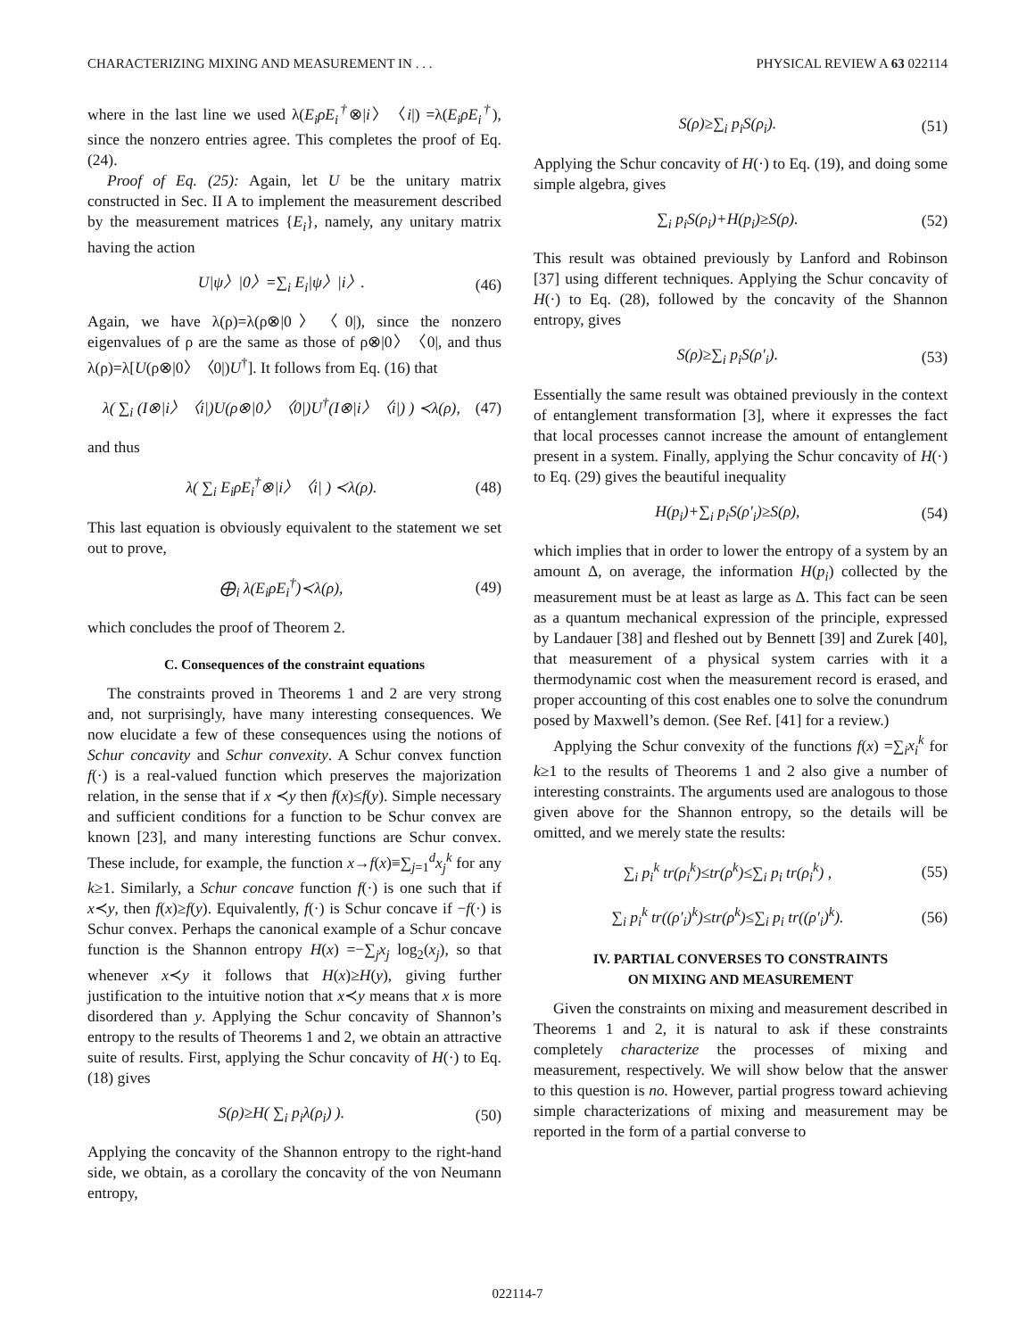CHARACTERIZING MIXING AND MEASUREMENT IN . . . PHYSICAL REVIEW A 63 022114
where in the last line we used λ(E<sub>i</sub>ρE<sub>i</sub><sup>†</sup>⊗|i〉〈i|) =λ(E<sub>i</sub>ρE<sub>i</sub><sup>†</sup>), since the nonzero entries agree. This completes the proof of Eq. (24).
Proof of Eq. (25): Again, let U be the unitary matrix constructed in Sec. II A to implement the measurement described by the measurement matrices {E<sub>i</sub>}, namely, any unitary matrix having the action
U|ψ〉|0〉=∑<sub>i</sub> E<sub>i</sub>|ψ〉|i〉. (46)
Again, we have λ(ρ)=λ(ρ⊗|0〉〈0|), since the nonzero eigenvalues of ρ are the same as those of ρ⊗|0〉〈0|, and thus λ(ρ)=λ[U(ρ⊗|0〉〈0|)U<sup>†</sup>]. It follows from Eq. (16) that
λ( ∑<sub>i</sub> (I⊗|i〉〈i|)U(ρ⊗|0〉〈0|)U<sup>†</sup>(I⊗|i〉〈i|) ) ≺λ(ρ), (47)
and thus
λ( ∑<sub>i</sub> E<sub>i</sub>ρE<sub>i</sub><sup>†</sup>⊗|i〉〈i| ) ≺λ(ρ). (48)
This last equation is obviously equivalent to the statement we set out to prove,
⨁<sub>i</sub> λ(E<sub>i</sub>ρE<sub>i</sub><sup>†</sup>)≺λ(ρ), (49)
which concludes the proof of Theorem 2.
C. Consequences of the constraint equations
The constraints proved in Theorems 1 and 2 are very strong and, not surprisingly, have many interesting consequences. We now elucidate a few of these consequences using the notions of Schur concavity and Schur convexity. A Schur convex function f(·) is a real-valued function which preserves the majorization relation, in the sense that if x ≺y then f(x)≤f(y). Simple necessary and sufficient conditions for a function to be Schur convex are known [23], and many interesting functions are Schur convex. These include, for example, the function x→f(x)≡∑<sub>j=1</sub><sup>d</sup>x<sub>j</sub><sup>k</sup> for any k≥1. Similarly, a Schur concave function f(·) is one such that if x≺y, then f(x)≥f(y). Equivalently, f(·) is Schur concave if −f(·) is Schur convex. Perhaps the canonical example of a Schur concave function is the Shannon entropy H(x) =−∑<sub>j</sub>x<sub>j</sub> log<sub>2</sub>(x<sub>j</sub>), so that whenever x≺y it follows that H(x)≥H(y), giving further justification to the intuitive notion that x≺y means that x is more disordered than y. Applying the Schur concavity of Shannon’s entropy to the results of Theorems 1 and 2, we obtain an attractive suite of results. First, applying the Schur concavity of H(·) to Eq. (18) gives
S(ρ)≥H( ∑<sub>i</sub> p<sub>i</sub>λ(ρ<sub>i</sub>) ). (50)
Applying the concavity of the Shannon entropy to the right-hand side, we obtain, as a corollary the concavity of the von Neumann entropy,
S(ρ)≥∑<sub>i</sub> p<sub>i</sub>S(ρ<sub>i</sub>). (51)
Applying the Schur concavity of H(·) to Eq. (19), and doing some simple algebra, gives
∑<sub>i</sub> p<sub>i</sub>S(ρ<sub>i</sub>)+H(p<sub>i</sub>)≥S(ρ). (52)
This result was obtained previously by Lanford and Robinson [37] using different techniques. Applying the Schur concavity of H(·) to Eq. (28), followed by the concavity of the Shannon entropy, gives
S(ρ)≥∑<sub>i</sub> p<sub>i</sub>S(ρ′<sub>i</sub>). (53)
Essentially the same result was obtained previously in the context of entanglement transformation [3], where it expresses the fact that local processes cannot increase the amount of entanglement present in a system. Finally, applying the Schur concavity of H(·) to Eq. (29) gives the beautiful inequality
H(p<sub>i</sub>)+∑<sub>i</sub> p<sub>i</sub>S(ρ′<sub>i</sub>)≥S(ρ), (54)
which implies that in order to lower the entropy of a system by an amount Δ, on average, the information H(p<sub>i</sub>) collected by the measurement must be at least as large as Δ. This fact can be seen as a quantum mechanical expression of the principle, expressed by Landauer [38] and fleshed out by Bennett [39] and Zurek [40], that measurement of a physical system carries with it a thermodynamic cost when the measurement record is erased, and proper accounting of this cost enables one to solve the conundrum posed by Maxwell’s demon. (See Ref. [41] for a review.)
Applying the Schur convexity of the functions f(x) =∑<sub>i</sub>x<sub>i</sub><sup>k</sup> for k≥1 to the results of Theorems 1 and 2 also give a number of interesting constraints. The arguments used are analogous to those given above for the Shannon entropy, so the details will be omitted, and we merely state the results:
∑<sub>i</sub> p<sub>i</sub><sup>k</sup> tr(ρ<sub>i</sub><sup>k</sup>)≤tr(ρ<sup>k</sup>)≤∑<sub>i</sub> p<sub>i</sub> tr(ρ<sub>i</sub><sup>k</sup>) , (55)
∑<sub>i</sub> p<sub>i</sub><sup>k</sup> tr((ρ′<sub>i</sub>)<sup>k</sup>)≤tr(ρ<sup>k</sup>)≤∑<sub>i</sub> p<sub>i</sub> tr((ρ′<sub>i</sub>)<sup>k</sup>). (56)
IV. PARTIAL CONVERSES TO CONSTRAINTS
ON MIXING AND MEASUREMENT
Given the constraints on mixing and measurement described in Theorems 1 and 2, it is natural to ask if these constraints completely characterize the processes of mixing and measurement, respectively. We will show below that the answer to this question is no. However, partial progress toward achieving simple characterizations of mixing and measurement may be reported in the form of a partial converse to
022114-7